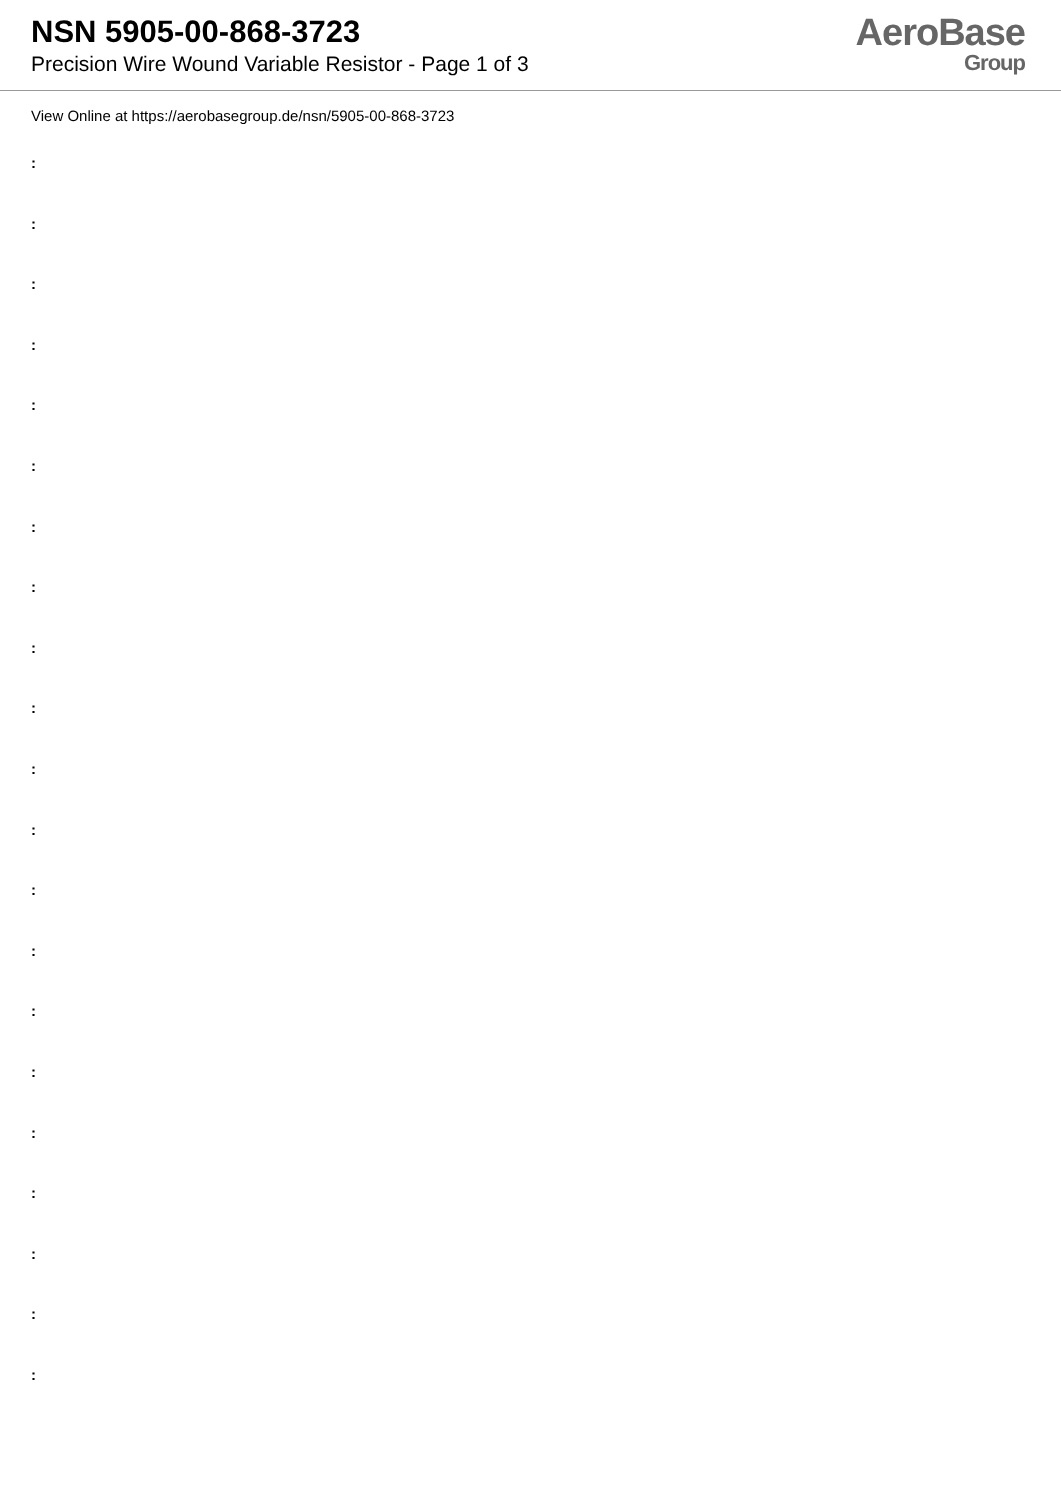NSN 5905-00-868-3723
Precision Wire Wound Variable Resistor - Page 1 of 3
AeroBase
Group
View Online at https://aerobasegroup.de/nsn/5905-00-868-3723
:
:
:
:
:
:
:
:
:
:
:
:
:
:
:
:
:
:
:
:
: